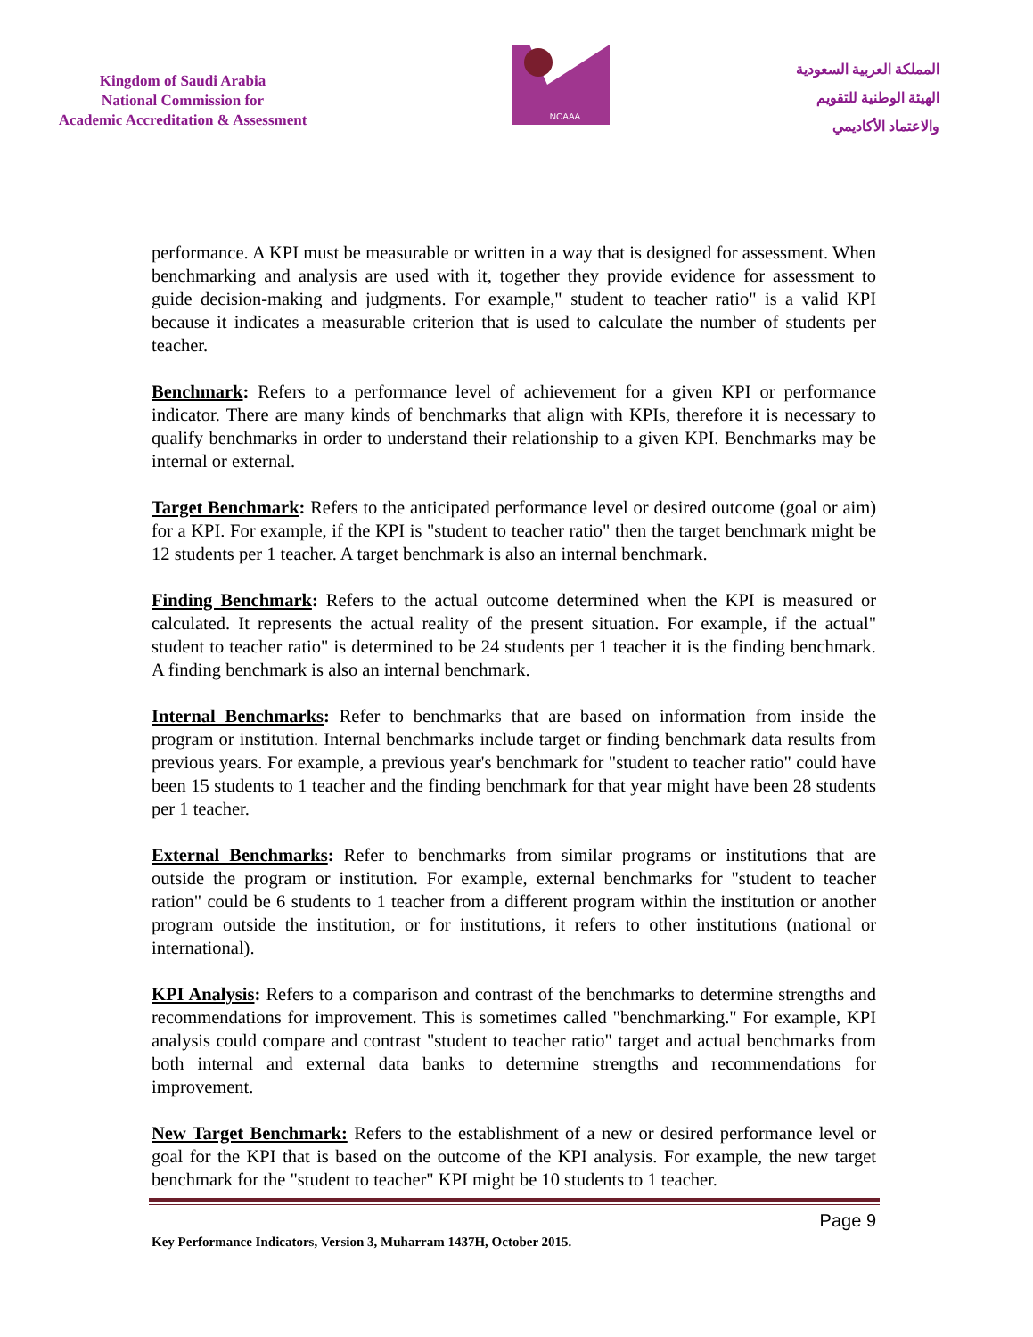Kingdom of Saudi Arabia
National Commission for
Academic Accreditation & Assessment
NCAAA
المملكة العربية السعودية
الهيئة الوطنية للتقويم
والاعتماد الأكاديمي
performance. A KPI must be measurable or written in a way that is designed for assessment. When benchmarking and analysis are used with it, together they provide evidence for assessment to guide decision-making and judgments. For example," student to teacher ratio" is a valid KPI because it indicates a measurable criterion that is used to calculate the number of students per teacher.
Benchmark: Refers to a performance level of achievement for a given KPI or performance indicator. There are many kinds of benchmarks that align with KPIs, therefore it is necessary to qualify benchmarks in order to understand their relationship to a given KPI. Benchmarks may be internal or external.
Target Benchmark: Refers to the anticipated performance level or desired outcome (goal or aim) for a KPI. For example, if the KPI is "student to teacher ratio" then the target benchmark might be 12 students per 1 teacher. A target benchmark is also an internal benchmark.
Finding Benchmark: Refers to the actual outcome determined when the KPI is measured or calculated. It represents the actual reality of the present situation. For example, if the actual" student to teacher ratio" is determined to be 24 students per 1 teacher it is the finding benchmark. A finding benchmark is also an internal benchmark.
Internal Benchmarks: Refer to benchmarks that are based on information from inside the program or institution. Internal benchmarks include target or finding benchmark data results from previous years. For example, a previous year's benchmark for "student to teacher ratio" could have been 15 students to 1 teacher and the finding benchmark for that year might have been 28 students per 1 teacher.
External Benchmarks: Refer to benchmarks from similar programs or institutions that are outside the program or institution. For example, external benchmarks for "student to teacher ration" could be 6 students to 1 teacher from a different program within the institution or another program outside the institution, or for institutions, it refers to other institutions (national or international).
KPI Analysis: Refers to a comparison and contrast of the benchmarks to determine strengths and recommendations for improvement. This is sometimes called "benchmarking." For example, KPI analysis could compare and contrast "student to teacher ratio" target and actual benchmarks from both internal and external data banks to determine strengths and recommendations for improvement.
New Target Benchmark: Refers to the establishment of a new or desired performance level or goal for the KPI that is based on the outcome of the KPI analysis. For example, the new target benchmark for the "student to teacher" KPI might be 10 students to 1 teacher.
Page 9
Key Performance Indicators, Version 3, Muharram 1437H, October 2015.